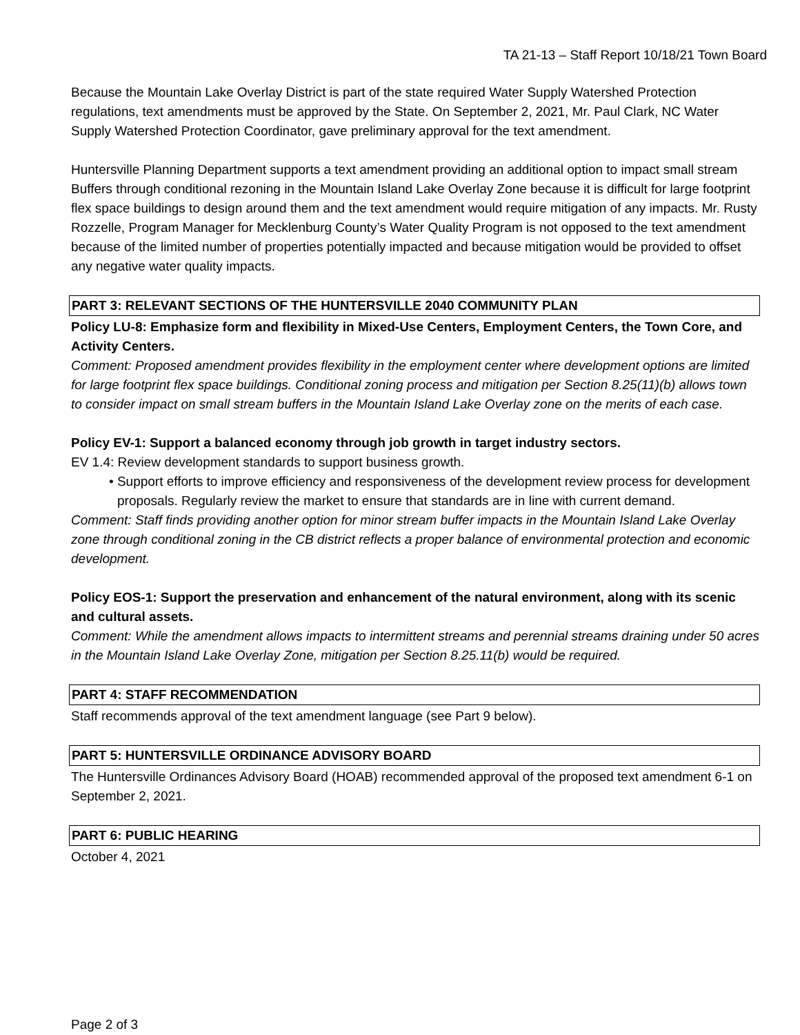TA 21-13 – Staff Report 10/18/21 Town Board
Because the Mountain Lake Overlay District is part of the state required Water Supply Watershed Protection regulations, text amendments must be approved by the State. On September 2, 2021, Mr. Paul Clark, NC Water Supply Watershed Protection Coordinator, gave preliminary approval for the text amendment.
Huntersville Planning Department supports a text amendment providing an additional option to impact small stream Buffers through conditional rezoning in the Mountain Island Lake Overlay Zone because it is difficult for large footprint flex space buildings to design around them and the text amendment would require mitigation of any impacts. Mr. Rusty Rozzelle, Program Manager for Mecklenburg County’s Water Quality Program is not opposed to the text amendment because of the limited number of properties potentially impacted and because mitigation would be provided to offset any negative water quality impacts.
PART 3: RELEVANT SECTIONS OF THE HUNTERSVILLE 2040 COMMUNITY PLAN
Policy LU-8: Emphasize form and flexibility in Mixed-Use Centers, Employment Centers, the Town Core, and Activity Centers.
Comment: Proposed amendment provides flexibility in the employment center where development options are limited for large footprint flex space buildings. Conditional zoning process and mitigation per Section 8.25(11)(b) allows town to consider impact on small stream buffers in the Mountain Island Lake Overlay zone on the merits of each case.
Policy EV-1: Support a balanced economy through job growth in target industry sectors.
EV 1.4: Review development standards to support business growth.
• Support efforts to improve efficiency and responsiveness of the development review process for development proposals. Regularly review the market to ensure that standards are in line with current demand.
Comment: Staff finds providing another option for minor stream buffer impacts in the Mountain Island Lake Overlay zone through conditional zoning in the CB district reflects a proper balance of environmental protection and economic development.
Policy EOS-1: Support the preservation and enhancement of the natural environment, along with its scenic and cultural assets.
Comment: While the amendment allows impacts to intermittent streams and perennial streams draining under 50 acres in the Mountain Island Lake Overlay Zone, mitigation per Section 8.25.11(b) would be required.
PART 4: STAFF RECOMMENDATION
Staff recommends approval of the text amendment language (see Part 9 below).
PART 5: HUNTERSVILLE ORDINANCE ADVISORY BOARD
The Huntersville Ordinances Advisory Board (HOAB) recommended approval of the proposed text amendment 6-1 on September 2, 2021.
PART 6: PUBLIC HEARING
October 4, 2021
Page 2 of 3